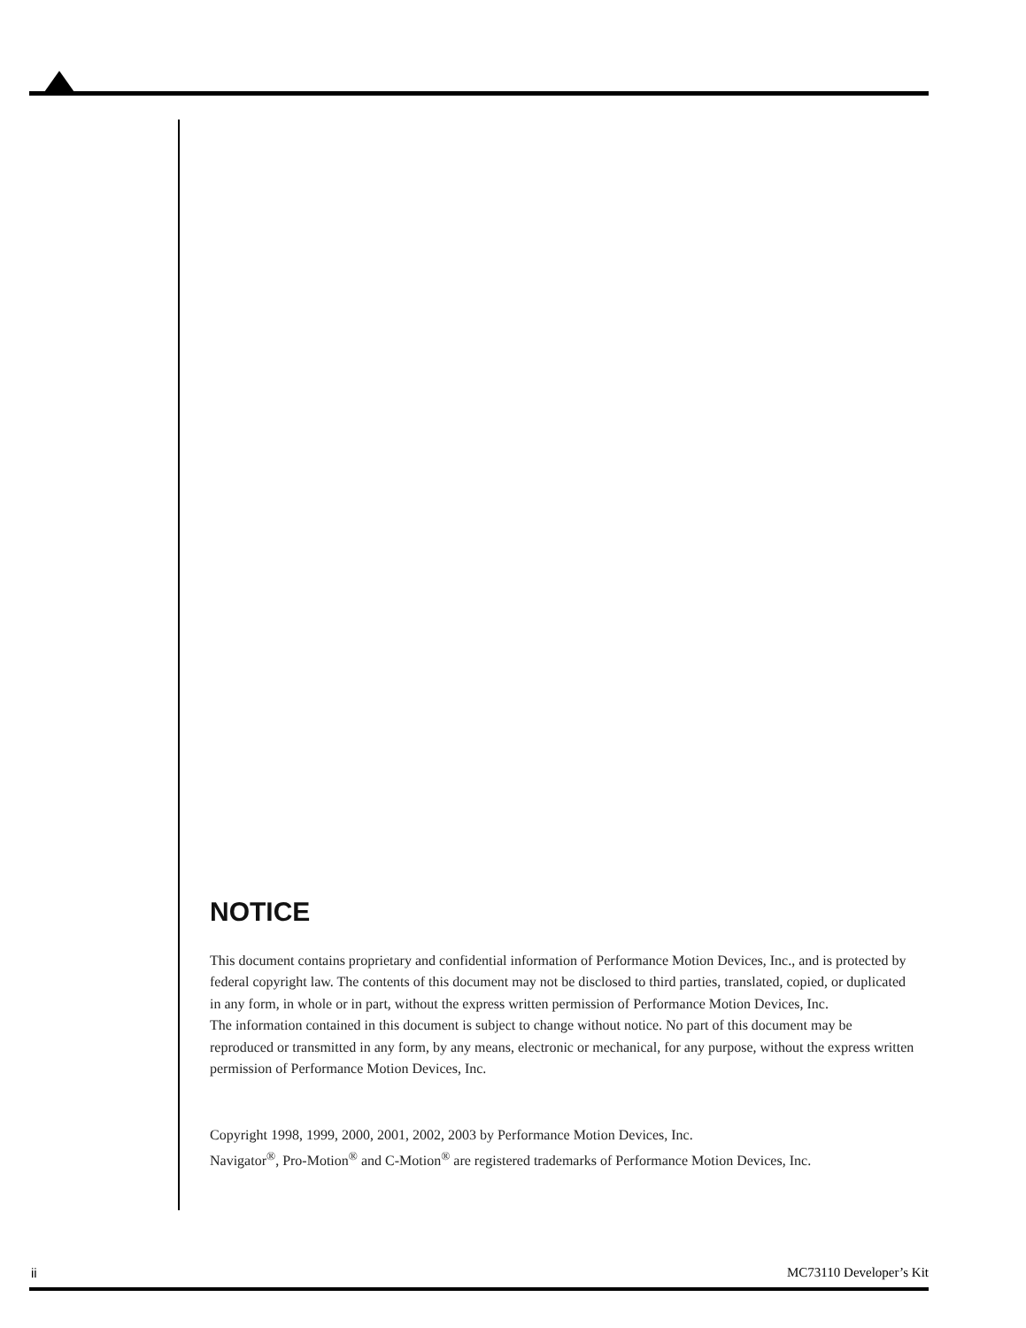NOTICE
This document contains proprietary and confidential information of Performance Motion Devices, Inc., and is protected by federal copyright law. The contents of this document may not be disclosed to third parties, translated, copied, or duplicated in any form, in whole or in part, without the express written permission of Performance Motion Devices, Inc.
The information contained in this document is subject to change without notice. No part of this document may be reproduced or transmitted in any form, by any means, electronic or mechanical, for any purpose, without the express written permission of Performance Motion Devices, Inc.
Copyright 1998, 1999, 2000, 2001, 2002, 2003 by Performance Motion Devices, Inc.
Navigator<sup>®</sup>, Pro-Motion<sup>®</sup> and C-Motion<sup>®</sup> are registered trademarks of Performance Motion Devices, Inc.
ii MC73110 Developer’s Kit